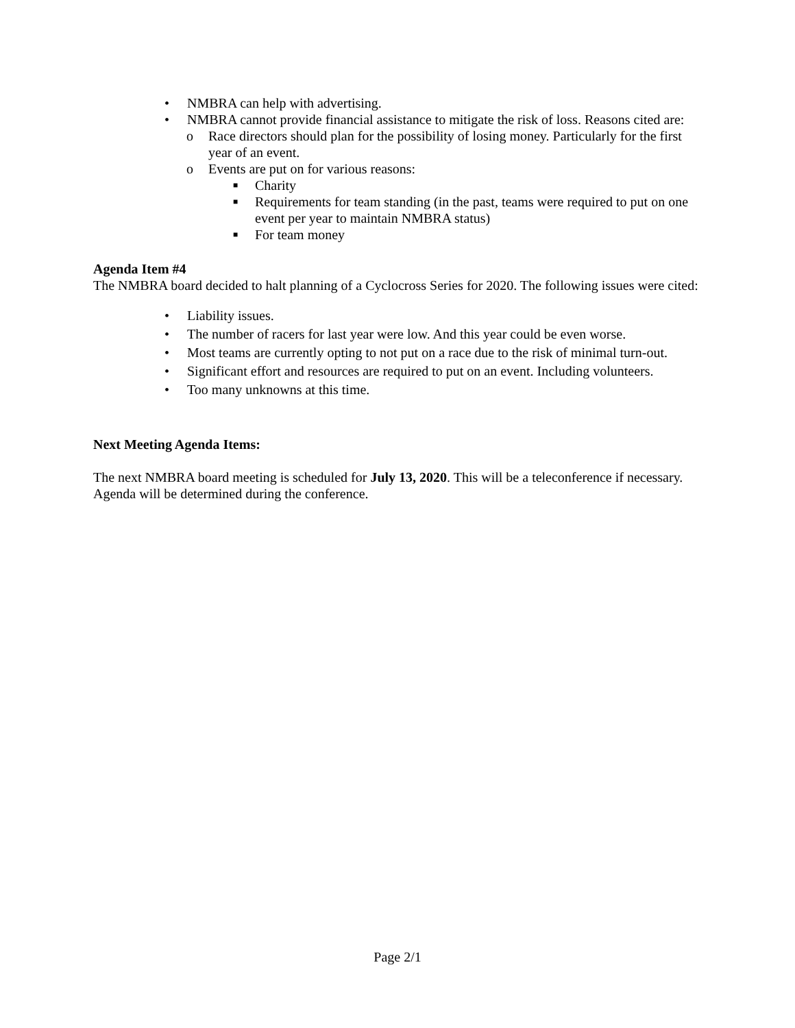• NMBRA can help with advertising.
• NMBRA cannot provide financial assistance to mitigate the risk of loss. Reasons cited are:
o Race directors should plan for the possibility of losing money. Particularly for the first year of an event.
o Events are put on for various reasons:
■ Charity
■ Requirements for team standing (in the past, teams were required to put on one event per year to maintain NMBRA status)
■ For team money
Agenda Item #4
The NMBRA board decided to halt planning of a Cyclocross Series for 2020. The following issues were cited:
• Liability issues.
• The number of racers for last year were low. And this year could be even worse.
• Most teams are currently opting to not put on a race due to the risk of minimal turn-out.
• Significant effort and resources are required to put on an event. Including volunteers.
• Too many unknowns at this time.
Next Meeting Agenda Items:
The next NMBRA board meeting is scheduled for July 13, 2020. This will be a teleconference if necessary. Agenda will be determined during the conference.
Page 2/1